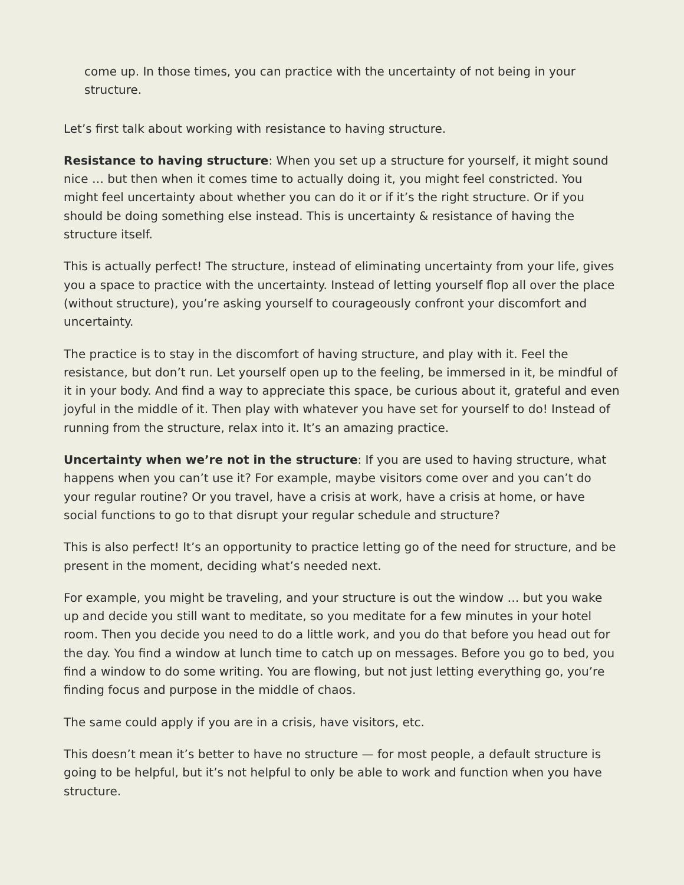come up. In those times, you can practice with the uncertainty of not being in your structure.
Let’s first talk about working with resistance to having structure.
Resistance to having structure: When you set up a structure for yourself, it might sound nice … but then when it comes time to actually doing it, you might feel constricted. You might feel uncertainty about whether you can do it or if it’s the right structure. Or if you should be doing something else instead. This is uncertainty & resistance of having the structure itself.
This is actually perfect! The structure, instead of eliminating uncertainty from your life, gives you a space to practice with the uncertainty. Instead of letting yourself flop all over the place (without structure), you’re asking yourself to courageously confront your discomfort and uncertainty.
The practice is to stay in the discomfort of having structure, and play with it. Feel the resistance, but don’t run. Let yourself open up to the feeling, be immersed in it, be mindful of it in your body. And find a way to appreciate this space, be curious about it, grateful and even joyful in the middle of it. Then play with whatever you have set for yourself to do! Instead of running from the structure, relax into it. It’s an amazing practice.
Uncertainty when we’re not in the structure: If you are used to having structure, what happens when you can’t use it? For example, maybe visitors come over and you can’t do your regular routine? Or you travel, have a crisis at work, have a crisis at home, or have social functions to go to that disrupt your regular schedule and structure?
This is also perfect! It’s an opportunity to practice letting go of the need for structure, and be present in the moment, deciding what’s needed next.
For example, you might be traveling, and your structure is out the window … but you wake up and decide you still want to meditate, so you meditate for a few minutes in your hotel room. Then you decide you need to do a little work, and you do that before you head out for the day. You find a window at lunch time to catch up on messages. Before you go to bed, you find a window to do some writing. You are flowing, but not just letting everything go, you’re finding focus and purpose in the middle of chaos.
The same could apply if you are in a crisis, have visitors, etc.
This doesn’t mean it’s better to have no structure — for most people, a default structure is going to be helpful, but it’s not helpful to only be able to work and function when you have structure.